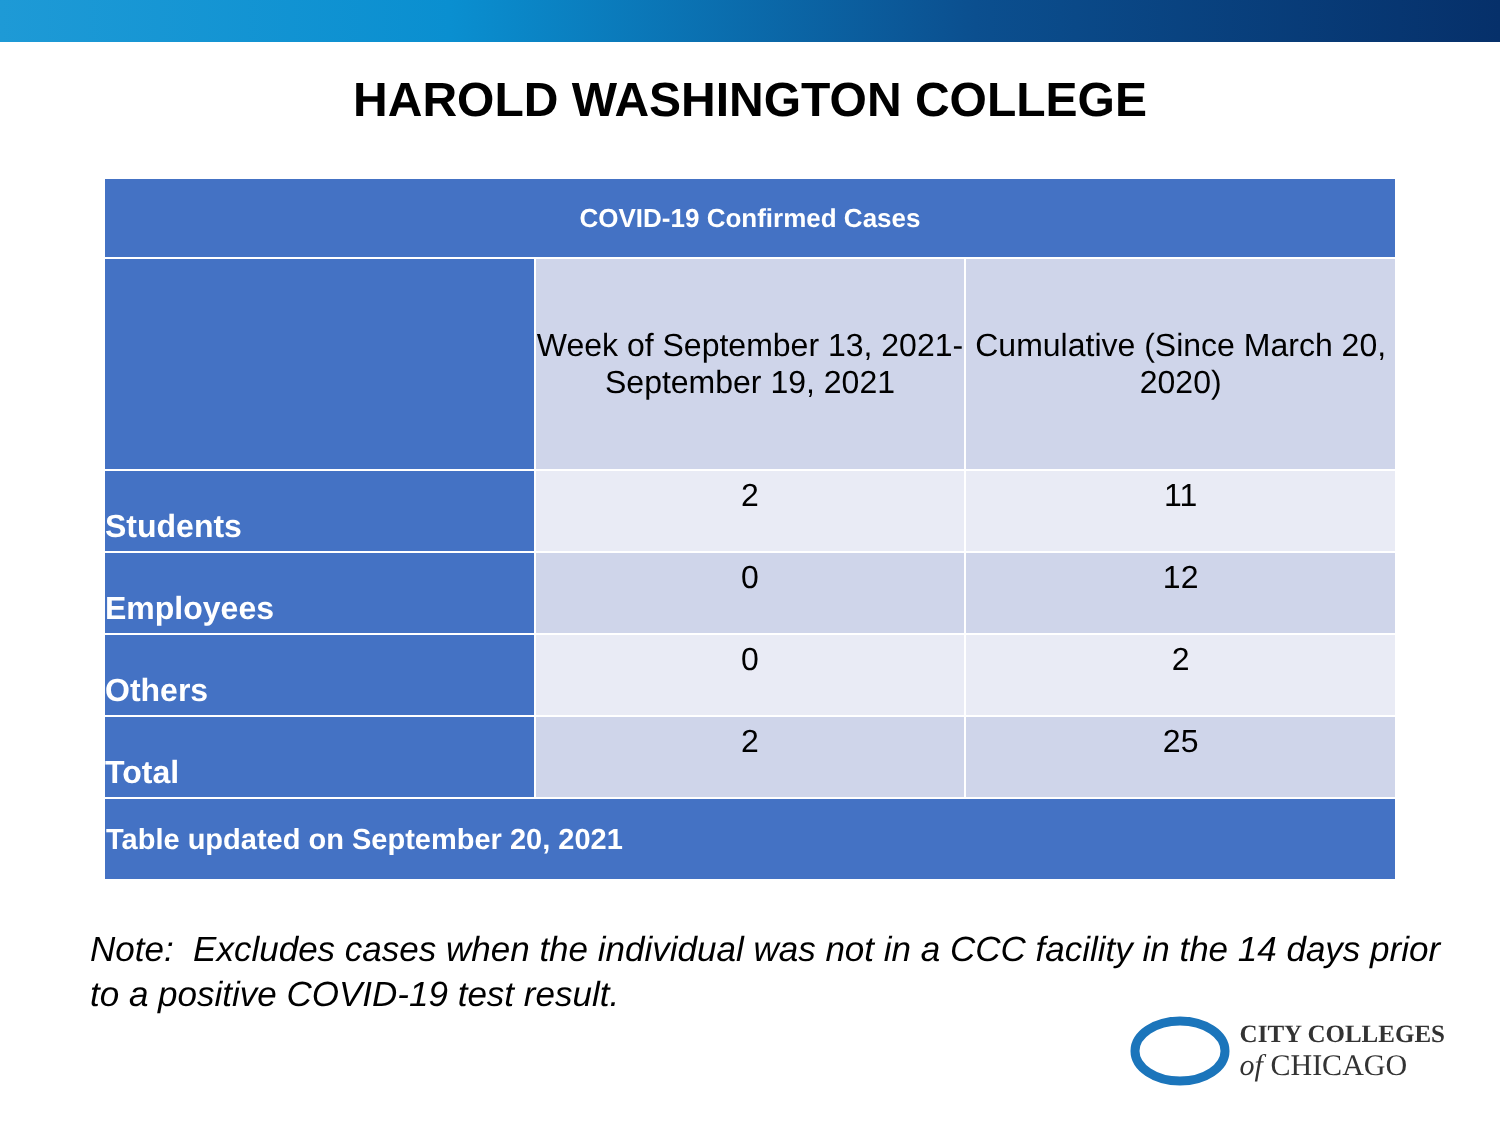HAROLD WASHINGTON COLLEGE
| COVID-19 Confirmed Cases | | |
| --- | --- | --- |
| | Week of September 13, 2021- September 19, 2021 | Cumulative (Since March 20, 2020) |
| Students | 2 | 11 |
| Employees | 0 | 12 |
| Others | 0 | 2 |
| Total | 2 | 25 |
| Table updated on September 20, 2021 | | |
Note: Excludes cases when the individual was not in a CCC facility in the 14 days prior to a positive COVID-19 test result.
CITY COLLEGES
of CHICAGO